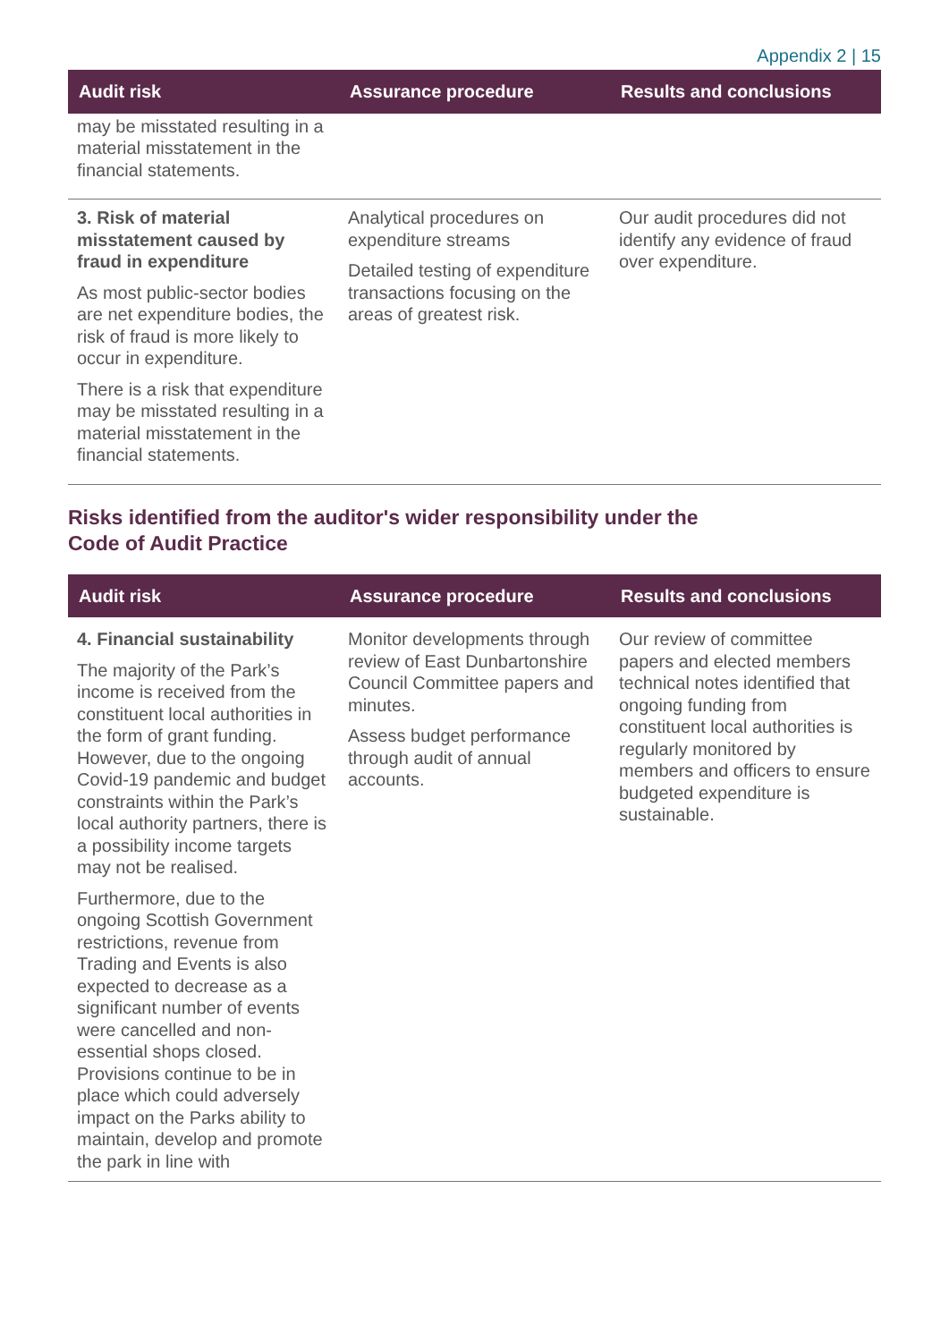Appendix 2 | 15
| Audit risk | Assurance procedure | Results and conclusions |
| --- | --- | --- |
| may be misstated resulting in a material misstatement in the financial statements. | | |
| 3. Risk of material misstatement caused by fraud in expenditure As most public-sector bodies are net expenditure bodies, the risk of fraud is more likely to occur in expenditure. There is a risk that expenditure may be misstated resulting in a material misstatement in the financial statements. | Analytical procedures on expenditure streams Detailed testing of expenditure transactions focusing on the areas of greatest risk. | Our audit procedures did not identify any evidence of fraud over expenditure. |
Risks identified from the auditor's wider responsibility under the Code of Audit Practice
| Audit risk | Assurance procedure | Results and conclusions |
| --- | --- | --- |
| 4. Financial sustainability The majority of the Park’s income is received from the constituent local authorities in the form of grant funding. However, due to the ongoing Covid-19 pandemic and budget constraints within the Park’s local authority partners, there is a possibility income targets may not be realised. Furthermore, due to the ongoing Scottish Government restrictions, revenue from Trading and Events is also expected to decrease as a significant number of events were cancelled and non-essential shops closed. Provisions continue to be in place which could adversely impact on the Parks ability to maintain, develop and promote the park in line with | Monitor developments through review of East Dunbartonshire Council Committee papers and minutes. Assess budget performance through audit of annual accounts. | Our review of committee papers and elected members technical notes identified that ongoing funding from constituent local authorities is regularly monitored by members and officers to ensure budgeted expenditure is sustainable. |